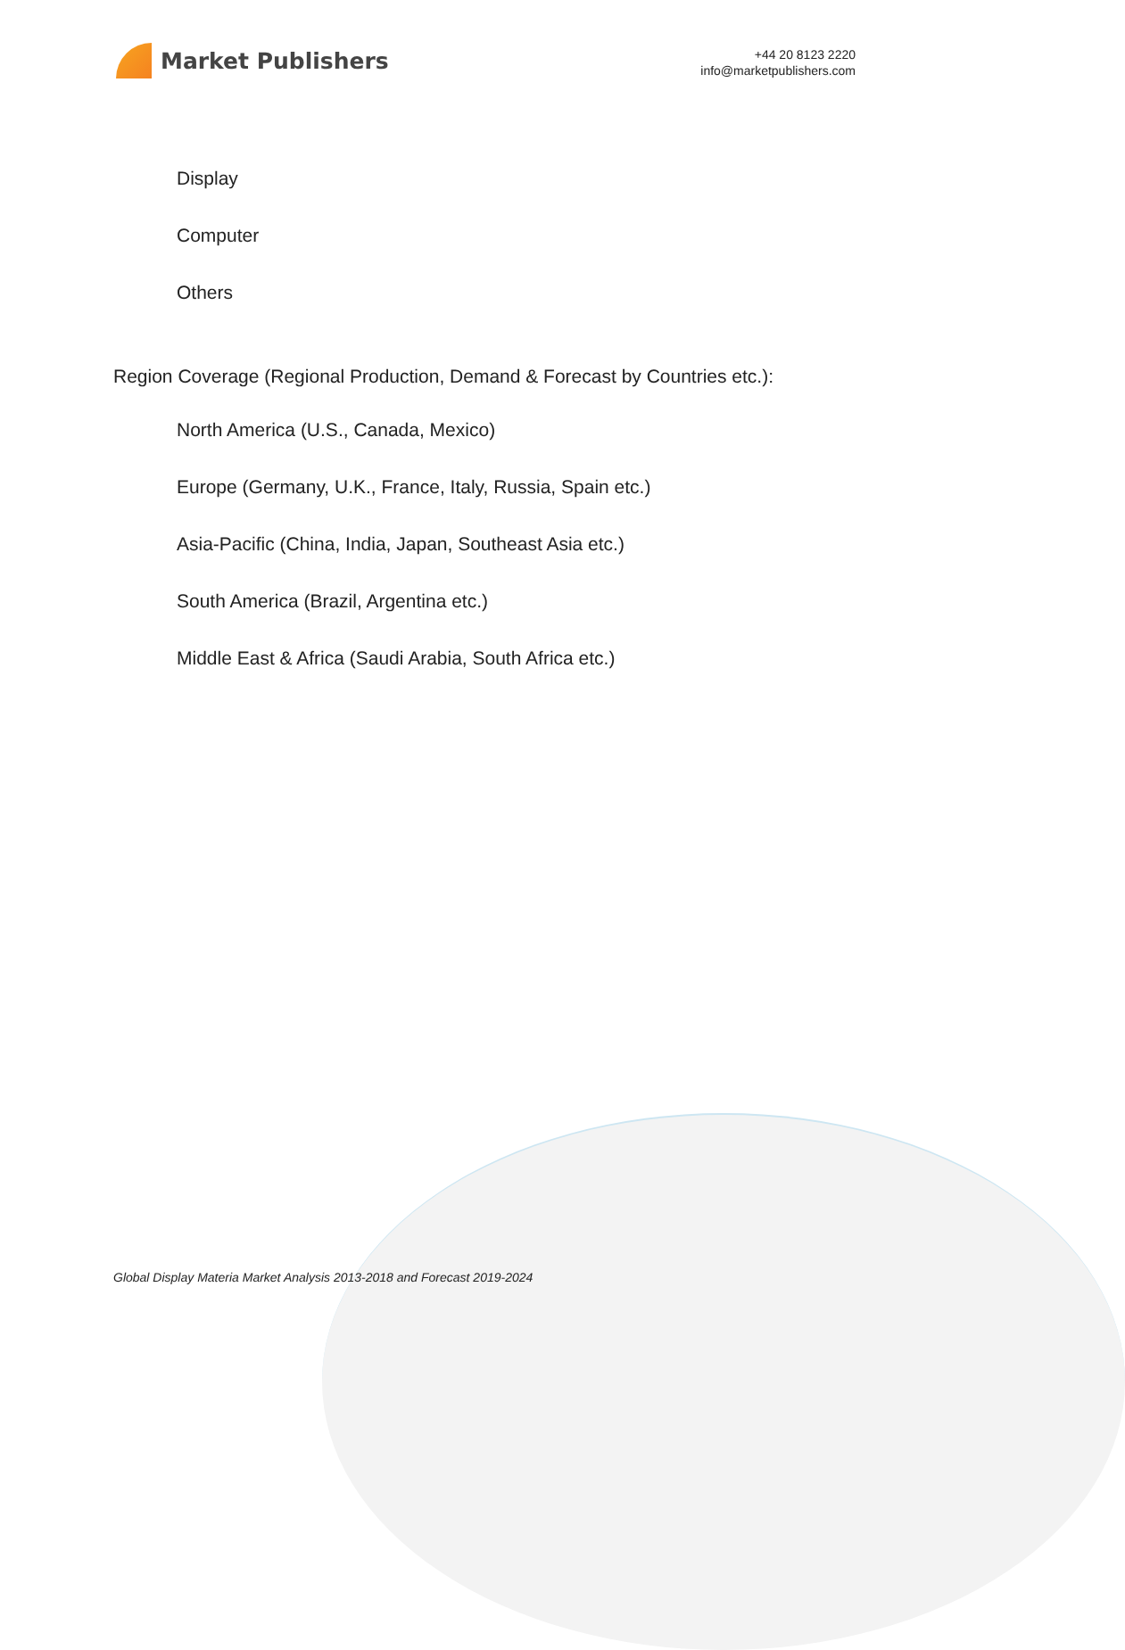Market Publishers
+44 20 8123 2220
info@marketpublishers.com
Display
Computer
Others
Region Coverage (Regional Production, Demand & Forecast by Countries etc.):
North America (U.S., Canada, Mexico)
Europe (Germany, U.K., France, Italy, Russia, Spain etc.)
Asia-Pacific (China, India, Japan, Southeast Asia etc.)
South America (Brazil, Argentina etc.)
Middle East & Africa (Saudi Arabia, South Africa etc.)
Global Display Materia Market Analysis 2013-2018 and Forecast 2019-2024